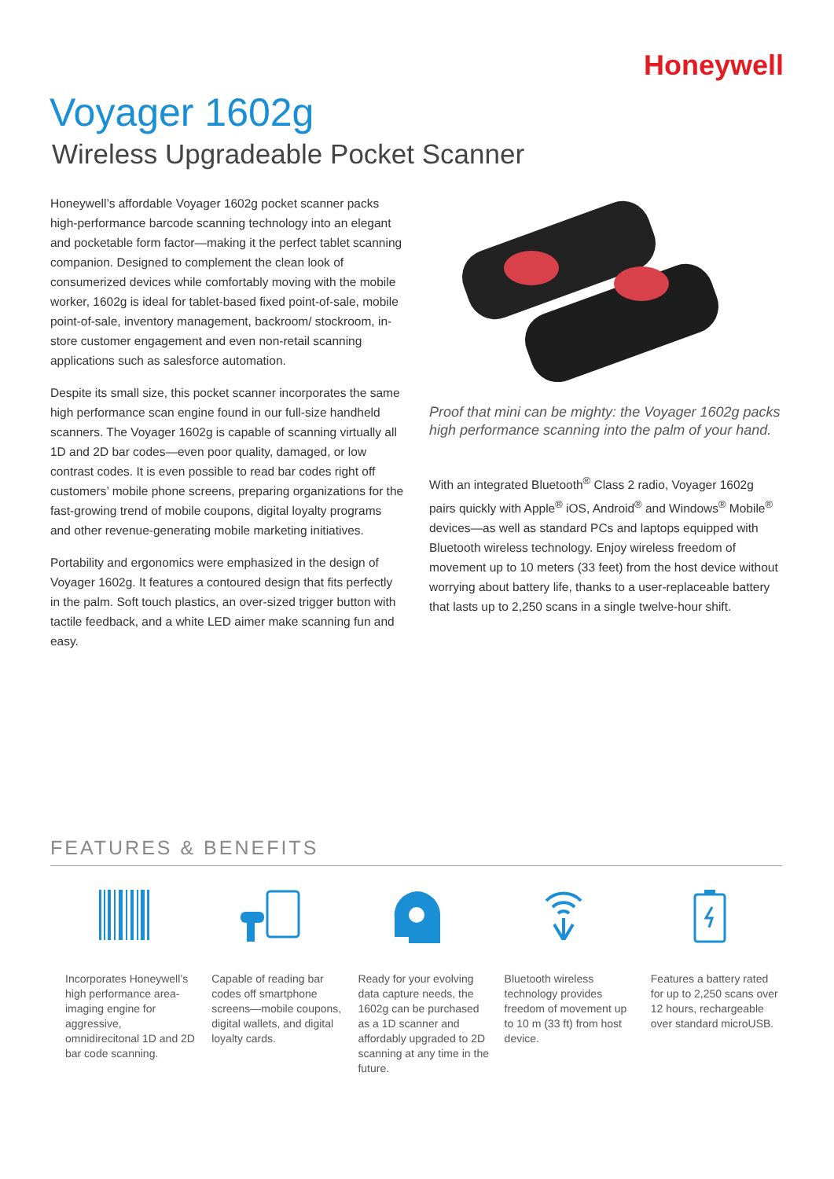Honeywell
Voyager 1602g
Wireless Upgradeable Pocket Scanner
Honeywell’s affordable Voyager 1602g pocket scanner packs high-performance barcode scanning technology into an elegant and pocketable form factor—making it the perfect tablet scanning companion. Designed to complement the clean look of consumerized devices while comfortably moving with the mobile worker, 1602g is ideal for tablet-based fixed point-of-sale, mobile point-of-sale, inventory management, backroom/ stockroom, in-store customer engagement and even non-retail scanning applications such as salesforce automation.
Despite its small size, this pocket scanner incorporates the same high performance scan engine found in our full-size handheld scanners. The Voyager 1602g is capable of scanning virtually all 1D and 2D bar codes—even poor quality, damaged, or low contrast codes. It is even possible to read bar codes right off customers’ mobile phone screens, preparing organizations for the fast-growing trend of mobile coupons, digital loyalty programs and other revenue-generating mobile marketing initiatives.
Portability and ergonomics were emphasized in the design of Voyager 1602g. It features a contoured design that fits perfectly in the palm. Soft touch plastics, an over-sized trigger button with tactile feedback, and a white LED aimer make scanning fun and easy.
Proof that mini can be mighty: the Voyager 1602g packs high performance scanning into the palm of your hand.
With an integrated Bluetooth<sup>®</sup> Class 2 radio, Voyager 1602g pairs quickly with Apple<sup>®</sup> iOS, Android<sup>®</sup> and Windows<sup>®</sup> Mobile<sup>®</sup> devices—as well as standard PCs and laptops equipped with Bluetooth wireless technology. Enjoy wireless freedom of movement up to 10 meters (33 feet) from the host device without worrying about battery life, thanks to a user-replaceable battery that lasts up to 2,250 scans in a single twelve-hour shift.
FEATURES & BENEFITS
Incorporates Honeywell’s high performance area-imaging engine for aggressive, omnidirecitonal 1D and 2D bar code scanning.
Capable of reading bar codes off smartphone screens—mobile coupons, digital wallets, and digital loyalty cards.
Ready for your evolving data capture needs, the 1602g can be purchased as a 1D scanner and affordably upgraded to 2D scanning at any time in the future.
Bluetooth wireless technology provides freedom of movement up to 10 m (33 ft) from host device.
Features a battery rated for up to 2,250 scans over 12 hours, rechargeable over standard microUSB.